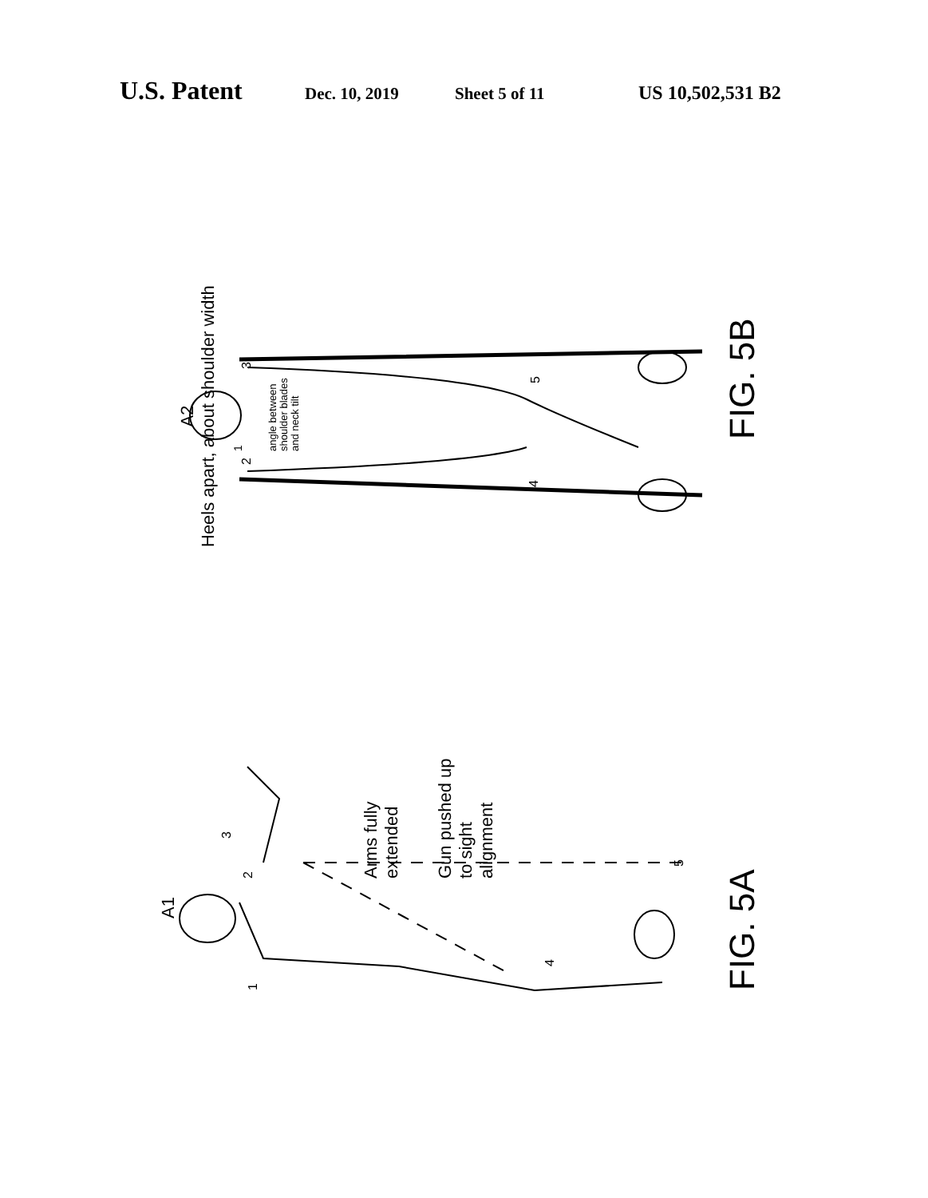U.S. Patent Dec. 10, 2019 Sheet 5 of 11 US 10,502,531 B2
A2
Heels apart, about shoulder width
angle between
shoulder blades
and neck tilt
1
2
3
4
5
FIG. 5B
A1
2
3
1
4
5
Arms fully
extended
Gun pushed up
to sight
alignment
FIG. 5A